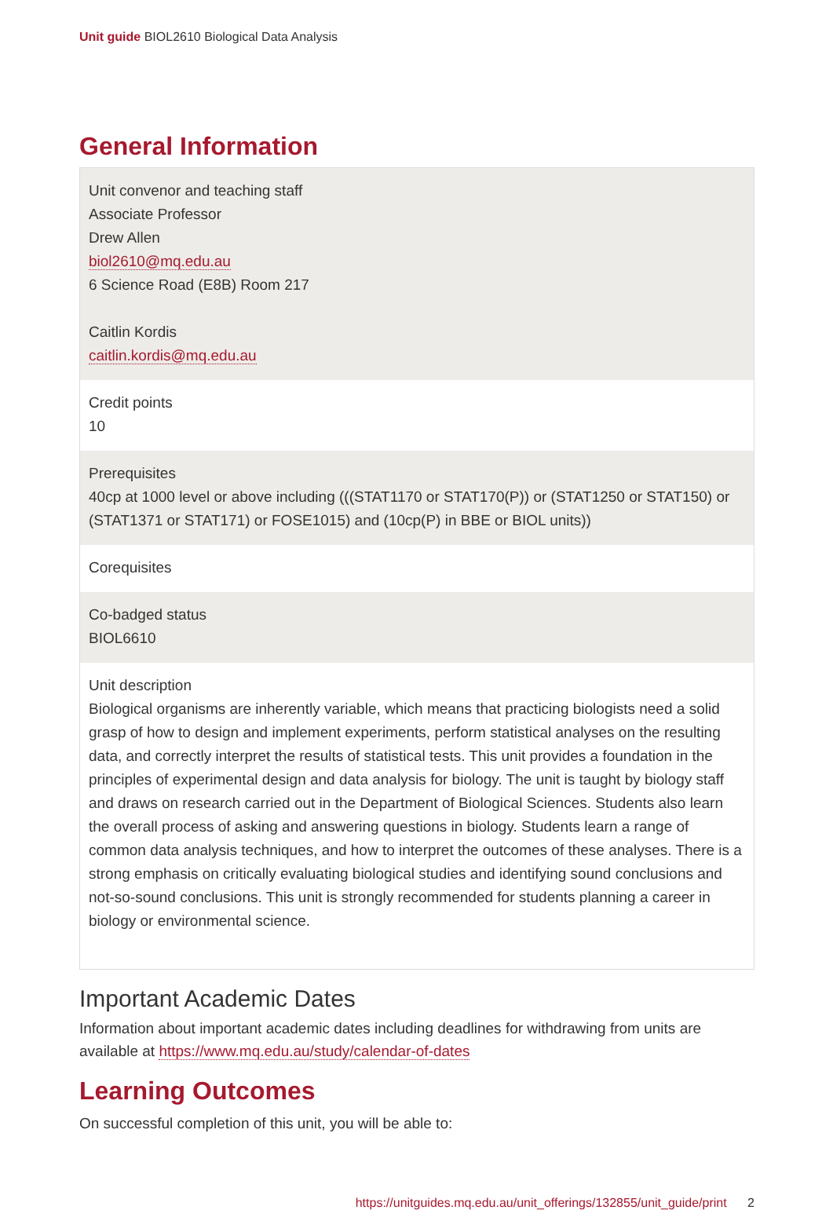Unit guide BIOL2610 Biological Data Analysis
General Information
| Unit convenor and teaching staff Associate Professor Drew Allen biol2610@mq.edu.au 6 Science Road (E8B) Room 217 Caitlin Kordis caitlin.kordis@mq.edu.au |
| Credit points 10 |
| Prerequisites 40cp at 1000 level or above including (((STAT1170 or STAT170(P)) or (STAT1250 or STAT150) or (STAT1371 or STAT171) or FOSE1015) and (10cp(P) in BBE or BIOL units)) |
| Corequisites |
| Co-badged status BIOL6610 |
| Unit description Biological organisms are inherently variable, which means that practicing biologists need a solid grasp of how to design and implement experiments, perform statistical analyses on the resulting data, and correctly interpret the results of statistical tests. This unit provides a foundation in the principles of experimental design and data analysis for biology. The unit is taught by biology staff and draws on research carried out in the Department of Biological Sciences. Students also learn the overall process of asking and answering questions in biology. Students learn a range of common data analysis techniques, and how to interpret the outcomes of these analyses. There is a strong emphasis on critically evaluating biological studies and identifying sound conclusions and not-so-sound conclusions. This unit is strongly recommended for students planning a career in biology or environmental science. |
Important Academic Dates
Information about important academic dates including deadlines for withdrawing from units are available at https://www.mq.edu.au/study/calendar-of-dates
Learning Outcomes
On successful completion of this unit, you will be able to:
https://unitguides.mq.edu.au/unit_offerings/132855/unit_guide/print 2